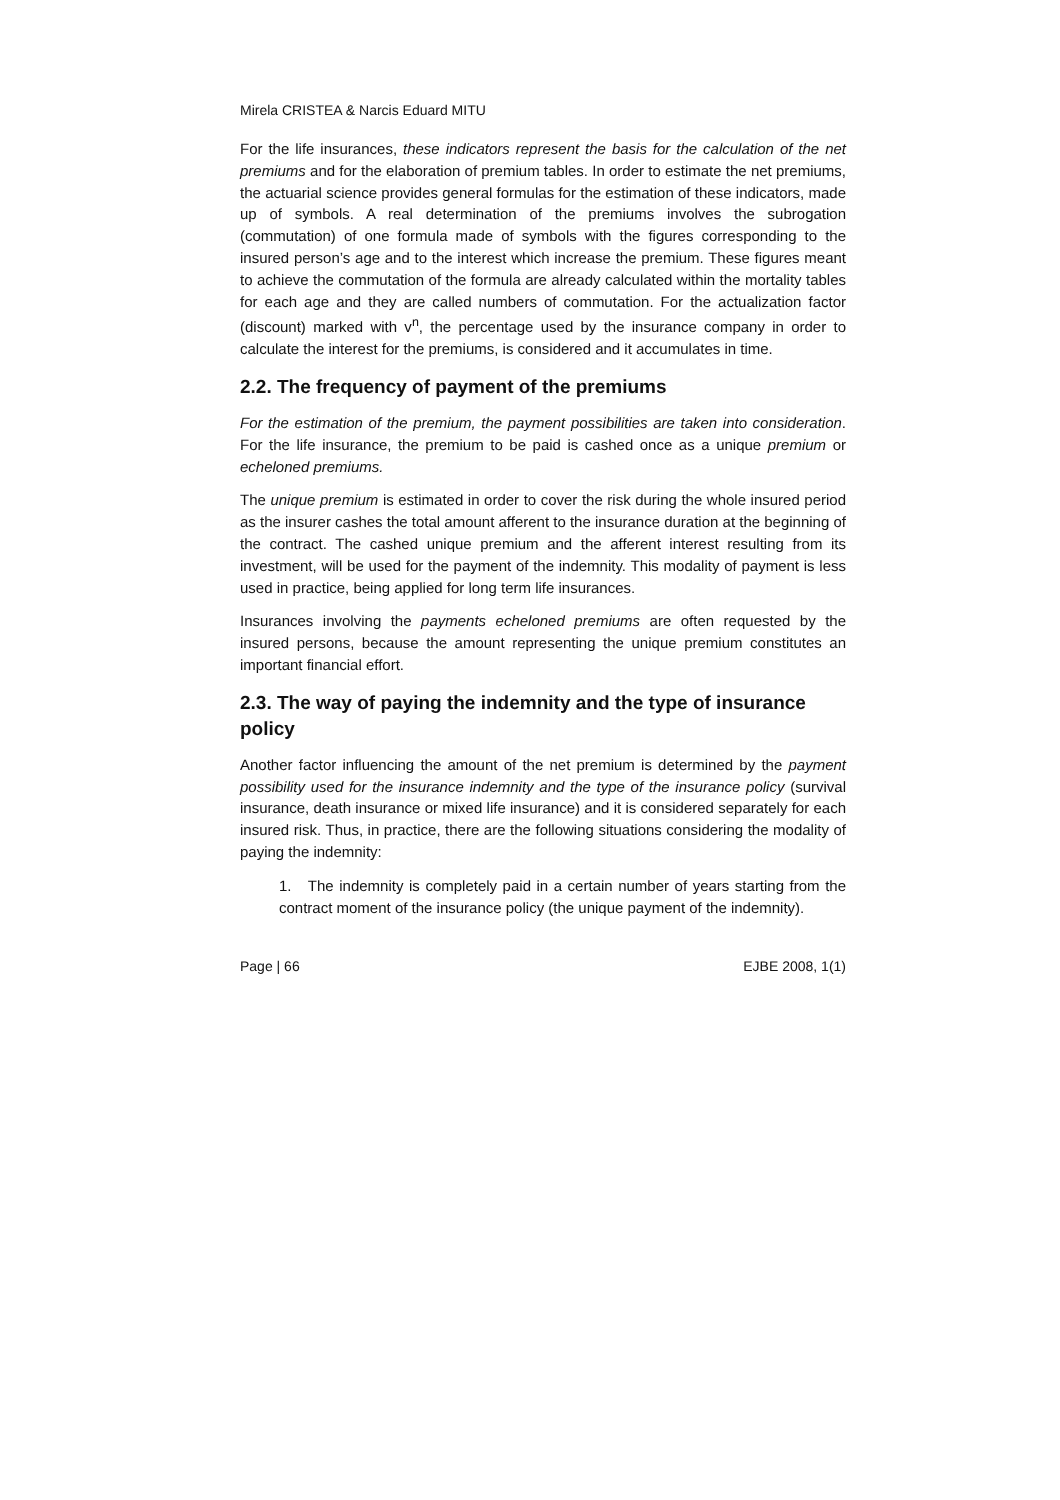Mirela CRISTEA & Narcis Eduard MITU
For the life insurances, these indicators represent the basis for the calculation of the net premiums and for the elaboration of premium tables. In order to estimate the net premiums, the actuarial science provides general formulas for the estimation of these indicators, made up of symbols. A real determination of the premiums involves the subrogation (commutation) of one formula made of symbols with the figures corresponding to the insured person’s age and to the interest which increase the premium. These figures meant to achieve the commutation of the formula are already calculated within the mortality tables for each age and they are called numbers of commutation. For the actualization factor (discount) marked with v<sup>n</sup>, the percentage used by the insurance company in order to calculate the interest for the premiums, is considered and it accumulates in time.
2.2. The frequency of payment of the premiums
For the estimation of the premium, the payment possibilities are taken into consideration. For the life insurance, the premium to be paid is cashed once as a unique premium or echeloned premiums.
The unique premium is estimated in order to cover the risk during the whole insured period as the insurer cashes the total amount afferent to the insurance duration at the beginning of the contract. The cashed unique premium and the afferent interest resulting from its investment, will be used for the payment of the indemnity. This modality of payment is less used in practice, being applied for long term life insurances.
Insurances involving the payments echeloned premiums are often requested by the insured persons, because the amount representing the unique premium constitutes an important financial effort.
2.3. The way of paying the indemnity and the type of insurance policy
Another factor influencing the amount of the net premium is determined by the payment possibility used for the insurance indemnity and the type of the insurance policy (survival insurance, death insurance or mixed life insurance) and it is considered separately for each insured risk. Thus, in practice, there are the following situations considering the modality of paying the indemnity:
1. The indemnity is completely paid in a certain number of years starting from the contract moment of the insurance policy (the unique payment of the indemnity).
Page | 66 EJBE 2008, 1(1)